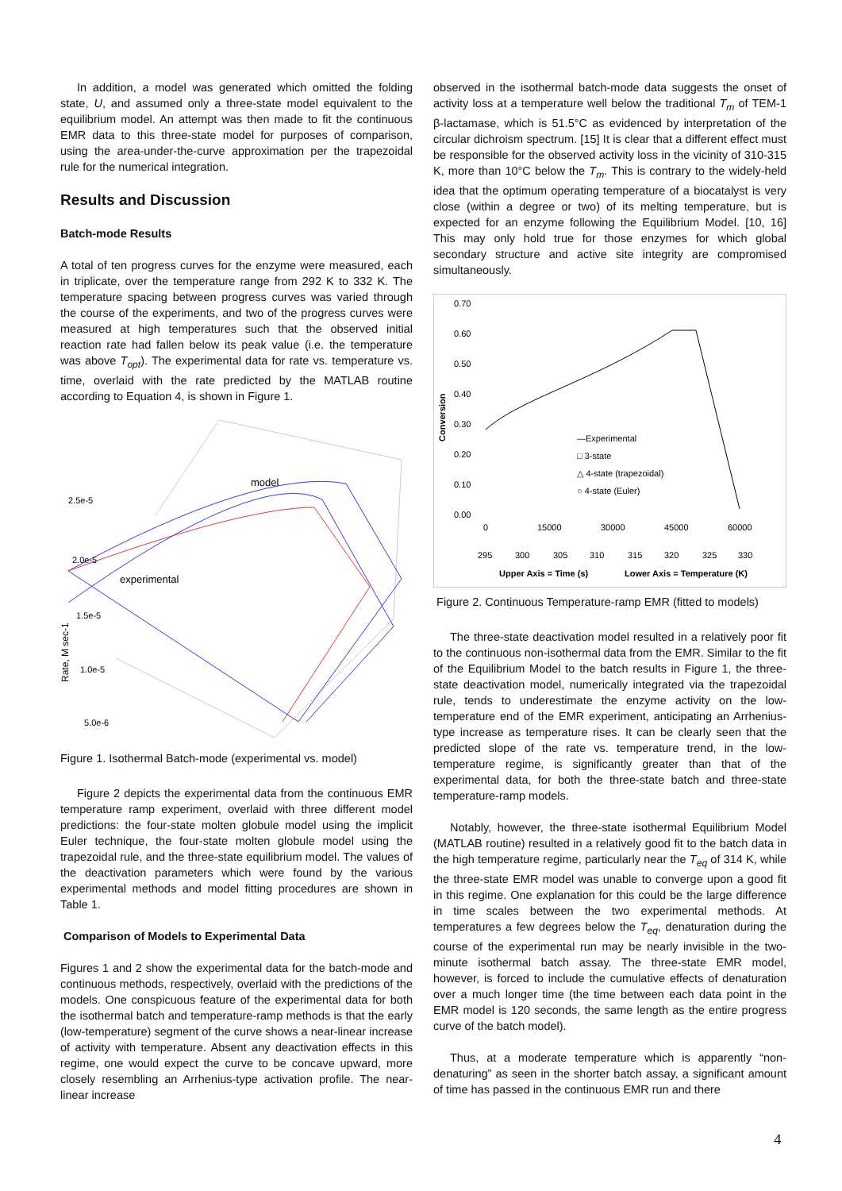In addition, a model was generated which omitted the folding state, U, and assumed only a three-state model equivalent to the equilibrium model. An attempt was then made to fit the continuous EMR data to this three-state model for purposes of comparison, using the area-under-the-curve approximation per the trapezoidal rule for the numerical integration.
Results and Discussion
Batch-mode Results
A total of ten progress curves for the enzyme were measured, each in triplicate, over the temperature range from 292 K to 332 K. The temperature spacing between progress curves was varied through the course of the experiments, and two of the progress curves were measured at high temperatures such that the observed initial reaction rate had fallen below its peak value (i.e. the temperature was above T<sub>opt</sub>). The experimental data for rate vs. temperature vs. time, overlaid with the rate predicted by the MATLAB routine according to Equation 4, is shown in Figure 1.
model
experimental
2.5e-5
2.0e-5
1.5e-5
1.0e-5
5.0e-6
Rate, M sec-1
Figure 1. Isothermal Batch-mode (experimental vs. model)
Figure 2 depicts the experimental data from the continuous EMR temperature ramp experiment, overlaid with three different model predictions: the four-state molten globule model using the implicit Euler technique, the four-state molten globule model using the trapezoidal rule, and the three-state equilibrium model. The values of the deactivation parameters which were found by the various experimental methods and model fitting procedures are shown in Table 1.
Comparison of Models to Experimental Data
Figures 1 and 2 show the experimental data for the batch-mode and continuous methods, respectively, overlaid with the predictions of the models. One conspicuous feature of the experimental data for both the isothermal batch and temperature-ramp methods is that the early (low-temperature) segment of the curve shows a near-linear increase of activity with temperature. Absent any deactivation effects in this regime, one would expect the curve to be concave upward, more closely resembling an Arrhenius-type activation profile. The near-linear increase
observed in the isothermal batch-mode data suggests the onset of activity loss at a temperature well below the traditional T<sub>m</sub> of TEM-1 β-lactamase, which is 51.5°C as evidenced by interpretation of the circular dichroism spectrum. [15] It is clear that a different effect must be responsible for the observed activity loss in the vicinity of 310-315 K, more than 10°C below the T<sub>m</sub>. This is contrary to the widely-held idea that the optimum operating temperature of a biocatalyst is very close (within a degree or two) of its melting temperature, but is expected for an enzyme following the Equilibrium Model. [10, 16] This may only hold true for those enzymes for which global secondary structure and active site integrity are compromised simultaneously.
0.70
0.60
0.50
0.40
0.30
0.20
0.10
0.00
Conversion
0
15000
30000
45000
60000
295
300
305
310
315
320
325
330
—Experimental
□ 3-state
△ 4-state (trapezoidal)
○ 4-state (Euler)
Upper Axis = Time (s)
Lower Axis = Temperature (K)
Figure 2. Continuous Temperature-ramp EMR (fitted to models)
The three-state deactivation model resulted in a relatively poor fit to the continuous non-isothermal data from the EMR. Similar to the fit of the Equilibrium Model to the batch results in Figure 1, the three-state deactivation model, numerically integrated via the trapezoidal rule, tends to underestimate the enzyme activity on the low-temperature end of the EMR experiment, anticipating an Arrhenius-type increase as temperature rises. It can be clearly seen that the predicted slope of the rate vs. temperature trend, in the low-temperature regime, is significantly greater than that of the experimental data, for both the three-state batch and three-state temperature-ramp models.
Notably, however, the three-state isothermal Equilibrium Model (MATLAB routine) resulted in a relatively good fit to the batch data in the high temperature regime, particularly near the T<sub>eq</sub> of 314 K, while the three-state EMR model was unable to converge upon a good fit in this regime. One explanation for this could be the large difference in time scales between the two experimental methods. At temperatures a few degrees below the T<sub>eq</sub>, denaturation during the course of the experimental run may be nearly invisible in the two-minute isothermal batch assay. The three-state EMR model, however, is forced to include the cumulative effects of denaturation over a much longer time (the time between each data point in the EMR model is 120 seconds, the same length as the entire progress curve of the batch model).
Thus, at a moderate temperature which is apparently “non-denaturing” as seen in the shorter batch assay, a significant amount of time has passed in the continuous EMR run and there
4